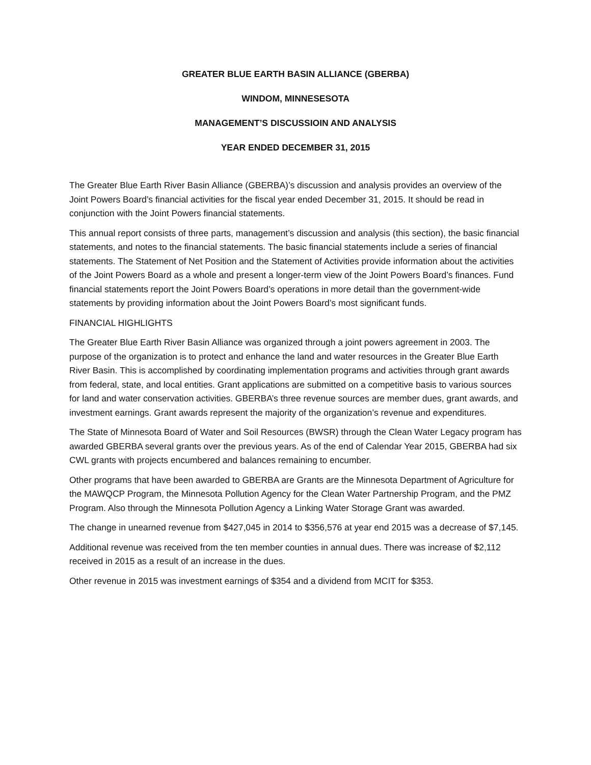GREATER BLUE EARTH BASIN ALLIANCE (GBERBA)
WINDOM, MINNESESOTA
MANAGEMENT’S DISCUSSIOIN AND ANALYSIS
YEAR ENDED DECEMBER 31, 2015
The Greater Blue Earth River Basin Alliance (GBERBA)’s discussion and analysis provides an overview of the Joint Powers Board’s financial activities for the fiscal year ended December 31, 2015. It should be read in conjunction with the Joint Powers financial statements.
This annual report consists of three parts, management’s discussion and analysis (this section), the basic financial statements, and notes to the financial statements. The basic financial statements include a series of financial statements. The Statement of Net Position and the Statement of Activities provide information about the activities of the Joint Powers Board as a whole and present a longer-term view of the Joint Powers Board’s finances. Fund financial statements report the Joint Powers Board’s operations in more detail than the government-wide statements by providing information about the Joint Powers Board’s most significant funds.
FINANCIAL HIGHLIGHTS
The Greater Blue Earth River Basin Alliance was organized through a joint powers agreement in 2003. The purpose of the organization is to protect and enhance the land and water resources in the Greater Blue Earth River Basin. This is accomplished by coordinating implementation programs and activities through grant awards from federal, state, and local entities. Grant applications are submitted on a competitive basis to various sources for land and water conservation activities. GBERBA’s three revenue sources are member dues, grant awards, and investment earnings. Grant awards represent the majority of the organization’s revenue and expenditures.
The State of Minnesota Board of Water and Soil Resources (BWSR) through the Clean Water Legacy program has awarded GBERBA several grants over the previous years. As of the end of Calendar Year 2015, GBERBA had six CWL grants with projects encumbered and balances remaining to encumber.
Other programs that have been awarded to GBERBA are Grants are the Minnesota Department of Agriculture for the MAWQCP Program, the Minnesota Pollution Agency for the Clean Water Partnership Program, and the PMZ Program. Also through the Minnesota Pollution Agency a Linking Water Storage Grant was awarded.
The change in unearned revenue from $427,045 in 2014 to $356,576 at year end 2015 was a decrease of $7,145.
Additional revenue was received from the ten member counties in annual dues. There was increase of $2,112 received in 2015 as a result of an increase in the dues.
Other revenue in 2015 was investment earnings of $354 and a dividend from MCIT for $353.